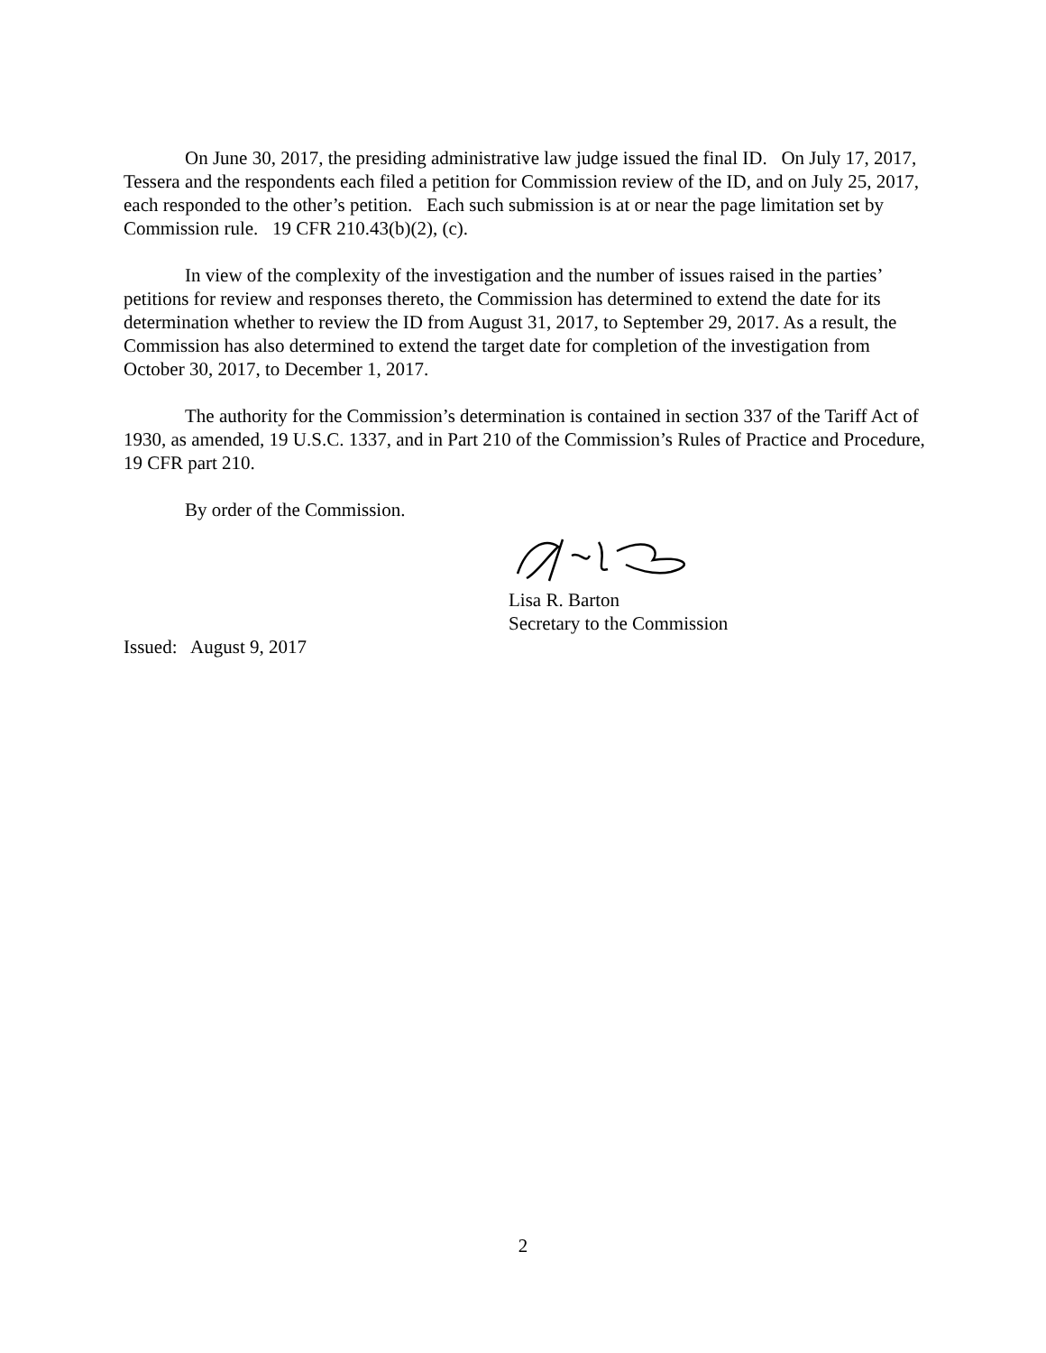On June 30, 2017, the presiding administrative law judge issued the final ID. On July 17, 2017, Tessera and the respondents each filed a petition for Commission review of the ID, and on July 25, 2017, each responded to the other’s petition. Each such submission is at or near the page limitation set by Commission rule. 19 CFR 210.43(b)(2), (c).
In view of the complexity of the investigation and the number of issues raised in the parties’ petitions for review and responses thereto, the Commission has determined to extend the date for its determination whether to review the ID from August 31, 2017, to September 29, 2017. As a result, the Commission has also determined to extend the target date for completion of the investigation from October 30, 2017, to December 1, 2017.
The authority for the Commission’s determination is contained in section 337 of the Tariff Act of 1930, as amended, 19 U.S.C. 1337, and in Part 210 of the Commission’s Rules of Practice and Procedure, 19 CFR part 210.
By order of the Commission.
Lisa R. Barton
Secretary to the Commission
Issued: August 9, 2017
2